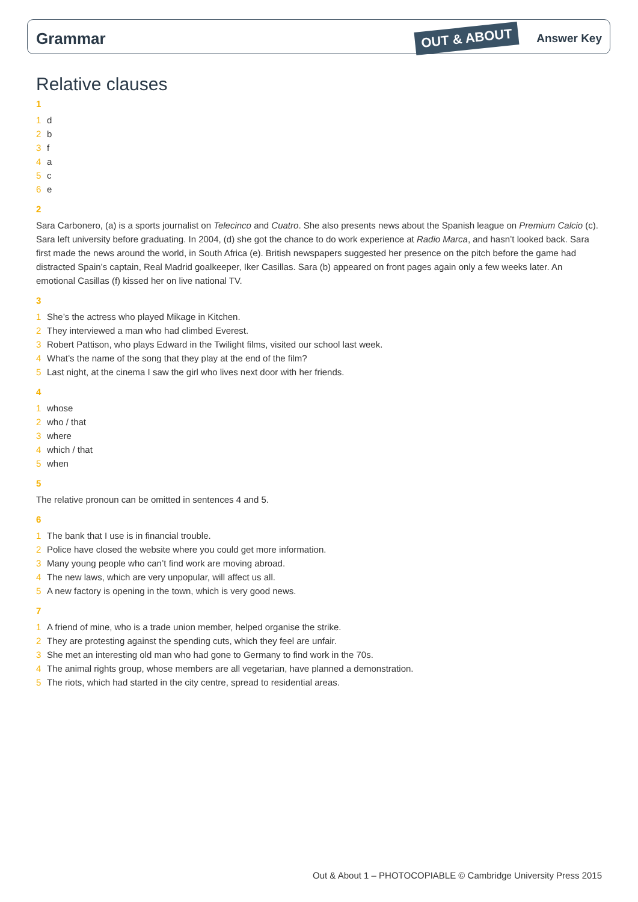Grammar OUT & ABOUT Answer Key
Relative clauses
1
1 d
2 b
3 f
4 a
5 c
6 e
2
Sara Carbonero, (a) is a sports journalist on Telecinco and Cuatro. She also presents news about the Spanish league on Premium Calcio (c).
Sara left university before graduating. In 2004, (d) she got the chance to do work experience at Radio Marca, and hasn’t looked back. Sara first made the news around the world, in South Africa (e). British newspapers suggested her presence on the pitch before the game had distracted Spain’s captain, Real Madrid goalkeeper, Iker Casillas. Sara (b) appeared on front pages again only a few weeks later. An emotional Casillas (f) kissed her on live national TV.
3
1 She’s the actress who played Mikage in Kitchen.
2 They interviewed a man who had climbed Everest.
3 Robert Pattison, who plays Edward in the Twilight films, visited our school last week.
4 What’s the name of the song that they play at the end of the film?
5 Last night, at the cinema I saw the girl who lives next door with her friends.
4
1 whose
2 who / that
3 where
4 which / that
5 when
5
The relative pronoun can be omitted in sentences 4 and 5.
6
1 The bank that I use is in financial trouble.
2 Police have closed the website where you could get more information.
3 Many young people who can’t find work are moving abroad.
4 The new laws, which are very unpopular, will affect us all.
5 A new factory is opening in the town, which is very good news.
7
1 A friend of mine, who is a trade union member, helped organise the strike.
2 They are protesting against the spending cuts, which they feel are unfair.
3 She met an interesting old man who had gone to Germany to find work in the 70s.
4 The animal rights group, whose members are all vegetarian, have planned a demonstration.
5 The riots, which had started in the city centre, spread to residential areas.
Out & About 1 – PHOTOCOPIABLE © Cambridge University Press 2015